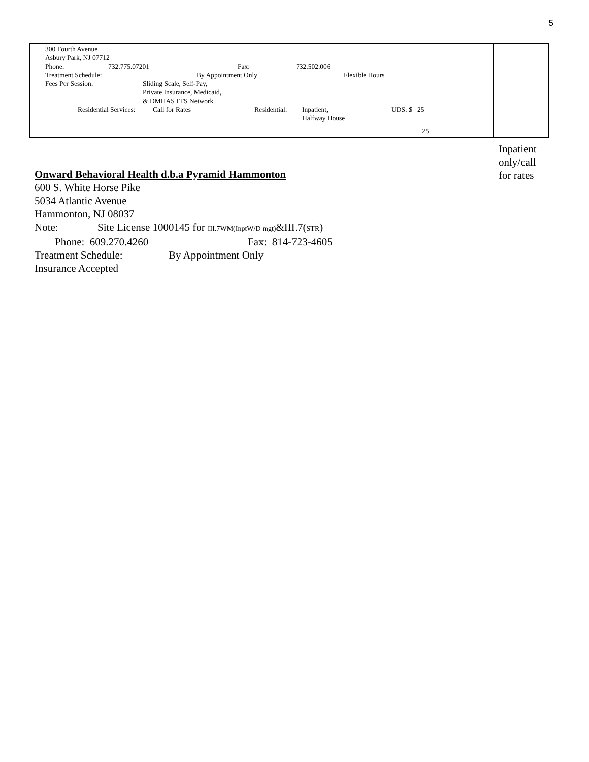5
| 300 Fourth Avenue Asbury Park, NJ 07712 Phone: 732.775.07201 Fax: 732.502.006 Treatment Schedule: By Appointment Only Flexible Hours Fees Per Session: Sliding Scale, Self-Pay, Private Insurance, Medicaid, & DMHAS FFS Network Residential Services: Call for Rates Residential: Inpatient, Halfway House UDS: $ 25 25 | |
Inpatient
only/call
for rates
Onward Behavioral Health d.b.a Pyramid Hammonton
600 S. White Horse Pike
5034 Atlantic Avenue
Hammonton, NJ 08037
Note: Site License 1000145 for III.7WM(InptW/D mgt)&III.7(STR)
Phone: 609.270.4260 Fax: 814-723-4605
Treatment Schedule: By Appointment Only
Insurance Accepted